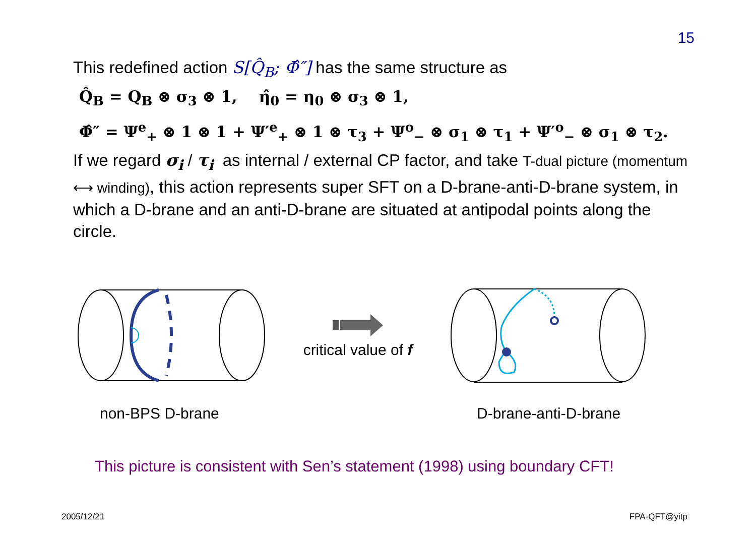15
This redefined action S[Q̂<sub>B</sub>; Φ̂″] has the same structure as
Q̂<sub>B</sub> = Q<sub>B</sub> ⊗ σ<sub>3</sub> ⊗ 1, η̂<sub>0</sub> = η<sub>0</sub> ⊗ σ<sub>3</sub> ⊗ 1,
Φ̂″ = Ψ<sup>e</sup><sub>+</sub> ⊗ 1 ⊗ 1 + Ψ′<sup>e</sup><sub>+</sub> ⊗ 1 ⊗ τ<sub>3</sub> + Ψ<sup>o</sup><sub>−</sub> ⊗ σ<sub>1</sub> ⊗ τ<sub>1</sub> + Ψ′<sup>o</sup><sub>−</sub> ⊗ σ<sub>1</sub> ⊗ τ<sub>2</sub>.
If we regard σ<sub>i</sub> / τ<sub>i</sub> as internal / external CP factor, and take T-dual picture (momentum ⟷ winding), this action represents super SFT on a D-brane-anti-D-brane system, in which a D-brane and an anti-D-brane are situated at antipodal points along the circle.
critical value of f
non-BPS D-brane D-brane-anti-D-brane
This picture is consistent with Sen’s statement (1998) using boundary CFT!
2005/12/21 FPA-QFT@yitp